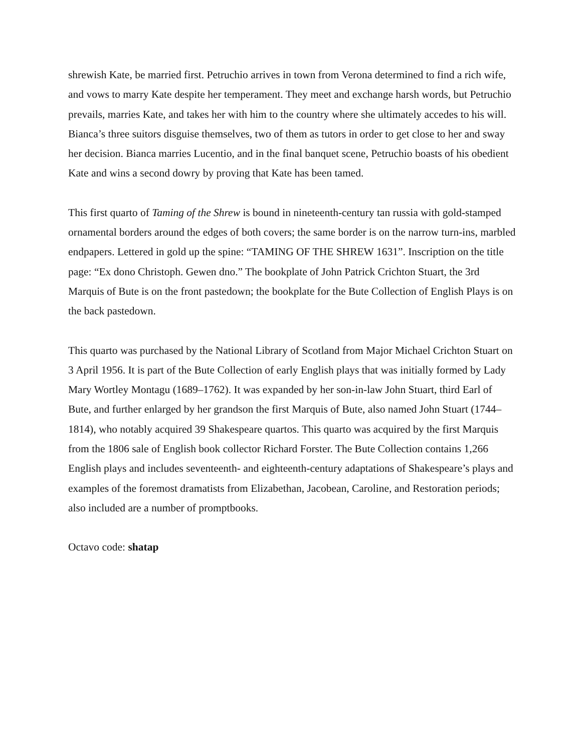shrewish Kate, be married first. Petruchio arrives in town from Verona determined to find a rich wife, and vows to marry Kate despite her temperament. They meet and exchange harsh words, but Petruchio prevails, marries Kate, and takes her with him to the country where she ultimately accedes to his will. Bianca’s three suitors disguise themselves, two of them as tutors in order to get close to her and sway her decision. Bianca marries Lucentio, and in the final banquet scene, Petruchio boasts of his obedient Kate and wins a second dowry by proving that Kate has been tamed.
This first quarto of Taming of the Shrew is bound in nineteenth-century tan russia with gold-stamped ornamental borders around the edges of both covers; the same border is on the narrow turn-ins, marbled endpapers. Lettered in gold up the spine: “TAMING OF THE SHREW 1631”. Inscription on the title page: “Ex dono Christoph. Gewen dno.” The bookplate of John Patrick Crichton Stuart, the 3rd Marquis of Bute is on the front pastedown; the bookplate for the Bute Collection of English Plays is on the back pastedown.
This quarto was purchased by the National Library of Scotland from Major Michael Crichton Stuart on 3 April 1956. It is part of the Bute Collection of early English plays that was initially formed by Lady Mary Wortley Montagu (1689–1762). It was expanded by her son-in-law John Stuart, third Earl of Bute, and further enlarged by her grandson the first Marquis of Bute, also named John Stuart (1744–1814), who notably acquired 39 Shakespeare quartos. This quarto was acquired by the first Marquis from the 1806 sale of English book collector Richard Forster. The Bute Collection contains 1,266 English plays and includes seventeenth- and eighteenth-century adaptations of Shakespeare’s plays and examples of the foremost dramatists from Elizabethan, Jacobean, Caroline, and Restoration periods; also included are a number of promptbooks.
Octavo code: shatap